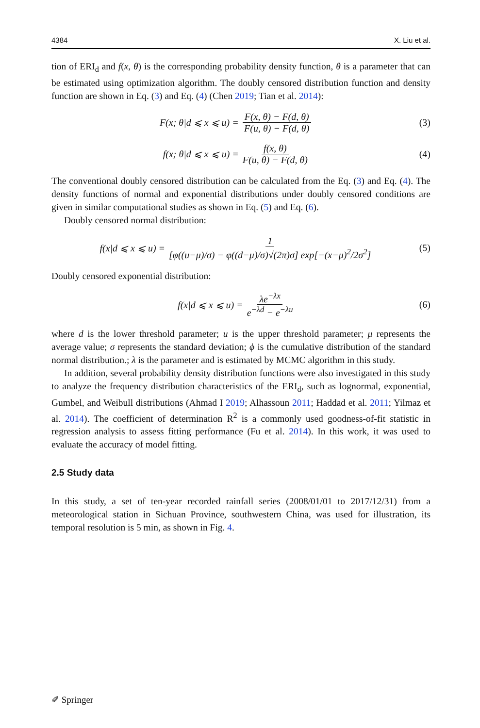4384 X. Liu et al.
tion of ERI<sub>d</sub> and f(x, θ) is the corresponding probability density function, θ is a parameter that can be estimated using optimization algorithm. The doubly censored distribution function and density function are shown in Eq. (3) and Eq. (4) (Chen 2019; Tian et al. 2014):
F(x; θ|d ⩽ x ⩽ u) = F(x, θ) − F(d, θ) F(u, θ) − F(d, θ)
(3)
f(x; θ|d ⩽ x ⩽ u) = f(x, θ) F(u, θ) − F(d, θ)
(4)
The conventional doubly censored distribution can be calculated from the Eq. (3) and Eq. (4). The density functions of normal and exponential distributions under doubly censored conditions are given in similar computational studies as shown in Eq. (5) and Eq. (6).
Doubly censored normal distribution:
f(x|d ⩽ x ⩽ u) = 1 [φ((u−μ)/σ) − φ((d−μ)/σ)√(2π)σ] exp[−(x−μ)<sup>2</sup>/2σ<sup>2</sup>]
(5)
Doubly censored exponential distribution:
f(x|d ⩽ x ⩽ u) = λe<sup>−λx</sup> e<sup>−λd</sup> − e<sup>−λu</sup>
(6)
where d is the lower threshold parameter; u is the upper threshold parameter; μ represents the average value; σ represents the standard deviation; ϕ is the cumulative distribution of the standard normal distribution.; λ is the parameter and is estimated by MCMC algorithm in this study.
In addition, several probability density distribution functions were also investigated in this study to analyze the frequency distribution characteristics of the ERI<sub>d</sub>, such as lognormal, exponential, Gumbel, and Weibull distributions (Ahmad I 2019; Alhassoun 2011; Haddad et al. 2011; Yilmaz et al. 2014). The coefficient of determination R<sup>2</sup> is a commonly used goodness-of-fit statistic in regression analysis to assess fitting performance (Fu et al. 2014). In this work, it was used to evaluate the accuracy of model fitting.
2.5 Study data
In this study, a set of ten-year recorded rainfall series (2008/01/01 to 2017/12/31) from a meteorological station in Sichuan Province, southwestern China, was used for illustration, its temporal resolution is 5 min, as shown in Fig. 4.
✐ Springer